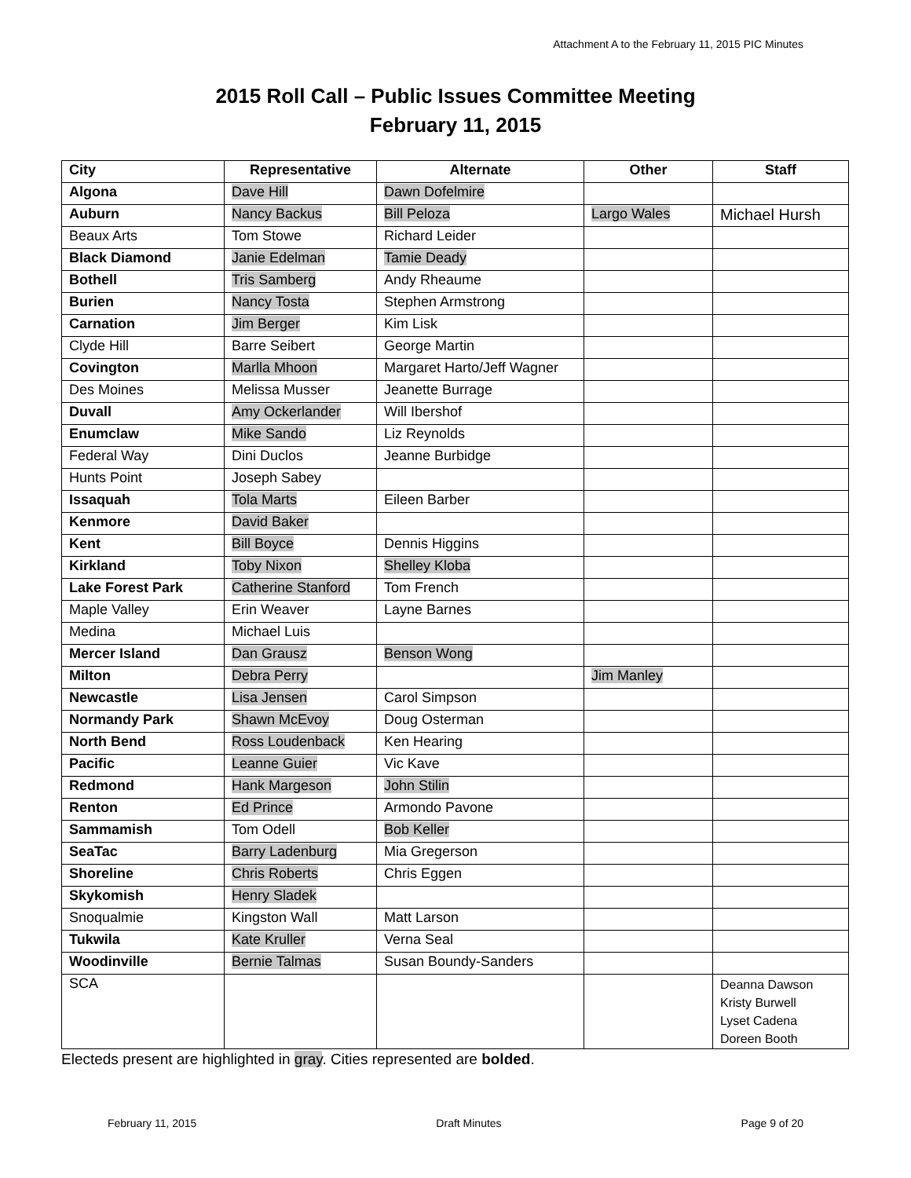Attachment A to the February 11, 2015 PIC Minutes
2015 Roll Call – Public Issues Committee Meeting
February 11, 2015
| City | Representative | Alternate | Other | Staff |
| --- | --- | --- | --- | --- |
| Algona | Dave Hill | Dawn Dofelmire | | |
| Auburn | Nancy Backus | Bill Peloza | Largo Wales | Michael Hursh |
| Beaux Arts | Tom Stowe | Richard Leider | | |
| Black Diamond | Janie Edelman | Tamie Deady | | |
| Bothell | Tris Samberg | Andy Rheaume | | |
| Burien | Nancy Tosta | Stephen Armstrong | | |
| Carnation | Jim Berger | Kim Lisk | | |
| Clyde Hill | Barre Seibert | George Martin | | |
| Covington | Marlla Mhoon | Margaret Harto/Jeff Wagner | | |
| Des Moines | Melissa Musser | Jeanette Burrage | | |
| Duvall | Amy Ockerlander | Will Ibershof | | |
| Enumclaw | Mike Sando | Liz Reynolds | | |
| Federal Way | Dini Duclos | Jeanne Burbidge | | |
| Hunts Point | Joseph Sabey | | | |
| Issaquah | Tola Marts | Eileen Barber | | |
| Kenmore | David Baker | | | |
| Kent | Bill Boyce | Dennis Higgins | | |
| Kirkland | Toby Nixon | Shelley Kloba | | |
| Lake Forest Park | Catherine Stanford | Tom French | | |
| Maple Valley | Erin Weaver | Layne Barnes | | |
| Medina | Michael Luis | | | |
| Mercer Island | Dan Grausz | Benson Wong | | |
| Milton | Debra Perry | | Jim Manley | |
| Newcastle | Lisa Jensen | Carol Simpson | | |
| Normandy Park | Shawn McEvoy | Doug Osterman | | |
| North Bend | Ross Loudenback | Ken Hearing | | |
| Pacific | Leanne Guier | Vic Kave | | |
| Redmond | Hank Margeson | John Stilin | | |
| Renton | Ed Prince | Armondo Pavone | | |
| Sammamish | Tom Odell | Bob Keller | | |
| SeaTac | Barry Ladenburg | Mia Gregerson | | |
| Shoreline | Chris Roberts | Chris Eggen | | |
| Skykomish | Henry Sladek | | | |
| Snoqualmie | Kingston Wall | Matt Larson | | |
| Tukwila | Kate Kruller | Verna Seal | | |
| Woodinville | Bernie Talmas | Susan Boundy-Sanders | | |
| SCA | | | | Deanna Dawson Kristy Burwell Lyset Cadena Doreen Booth |
Electeds present are highlighted in gray. Cities represented are bolded.
February 11, 2015 Draft Minutes Page 9 of 20